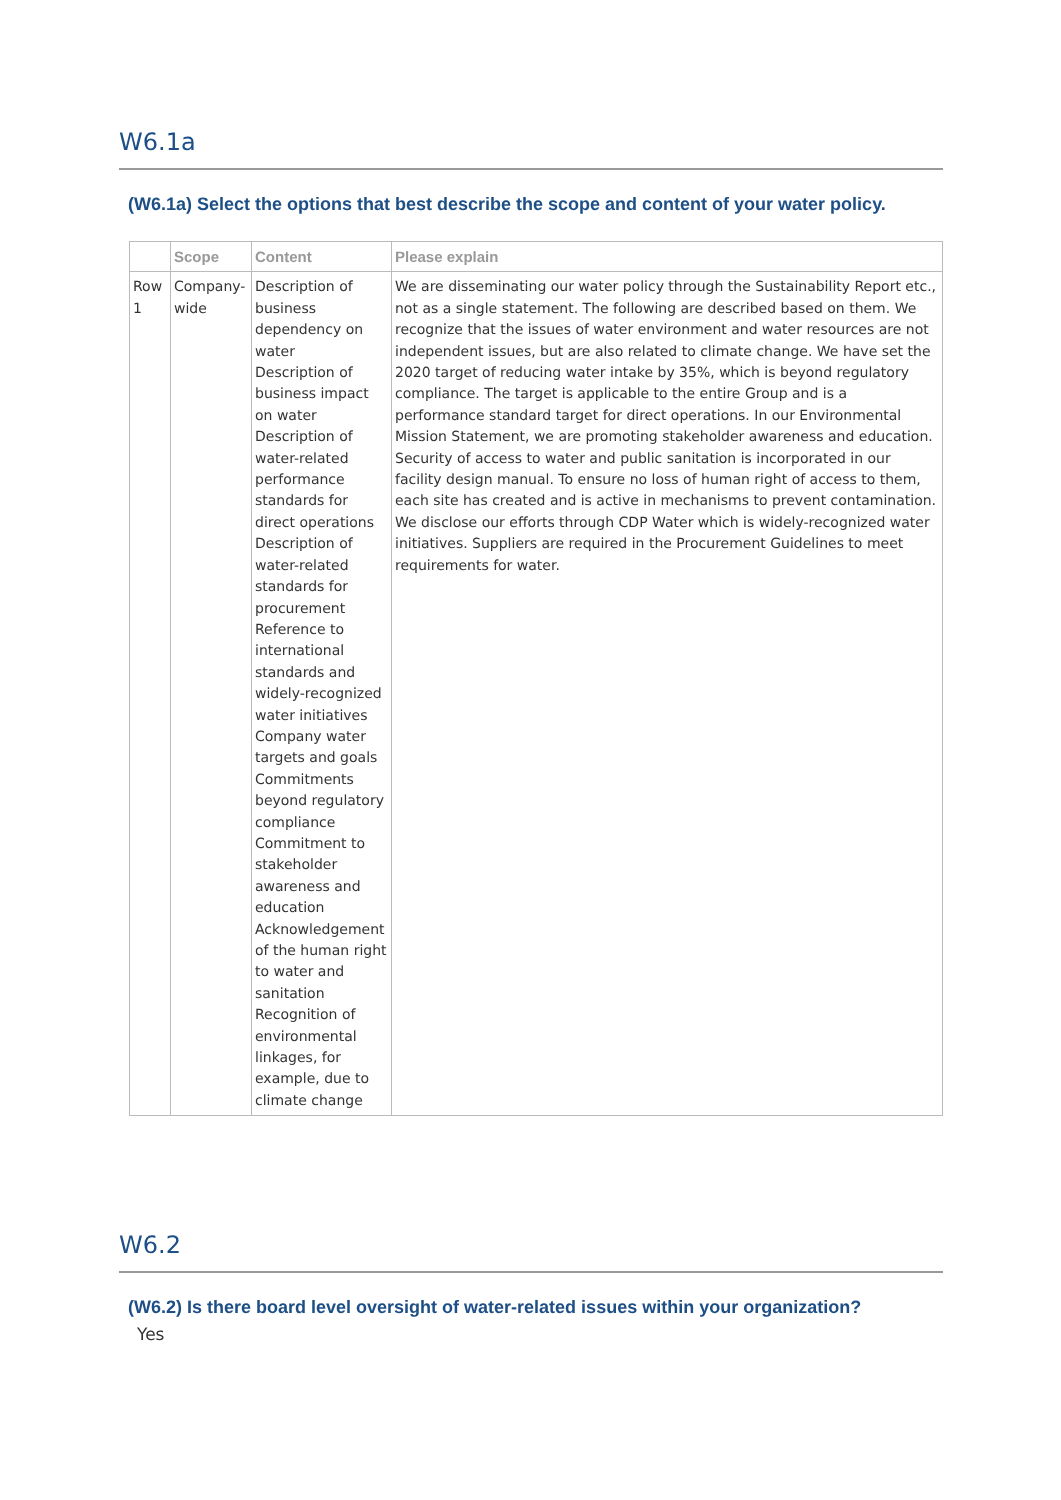W6.1a
(W6.1a) Select the options that best describe the scope and content of your water policy.
| | Scope | Content | Please explain |
| --- | --- | --- | --- |
| Row 1 | Company-wide | Description of business dependency on water Description of business impact on water Description of water-related performance standards for direct operations Description of water-related standards for procurement Reference to international standards and widely-recognized water initiatives Company water targets and goals Commitments beyond regulatory compliance Commitment to stakeholder awareness and education Acknowledgement of the human right to water and sanitation Recognition of environmental linkages, for example, due to climate change | We are disseminating our water policy through the Sustainability Report etc., not as a single statement. The following are described based on them. We recognize that the issues of water environment and water resources are not independent issues, but are also related to climate change. We have set the 2020 target of reducing water intake by 35%, which is beyond regulatory compliance. The target is applicable to the entire Group and is a performance standard target for direct operations. In our Environmental Mission Statement, we are promoting stakeholder awareness and education. Security of access to water and public sanitation is incorporated in our facility design manual. To ensure no loss of human right of access to them, each site has created and is active in mechanisms to prevent contamination. We disclose our efforts through CDP Water which is widely-recognized water initiatives. Suppliers are required in the Procurement Guidelines to meet requirements for water. |
W6.2
(W6.2) Is there board level oversight of water-related issues within your organization?
Yes